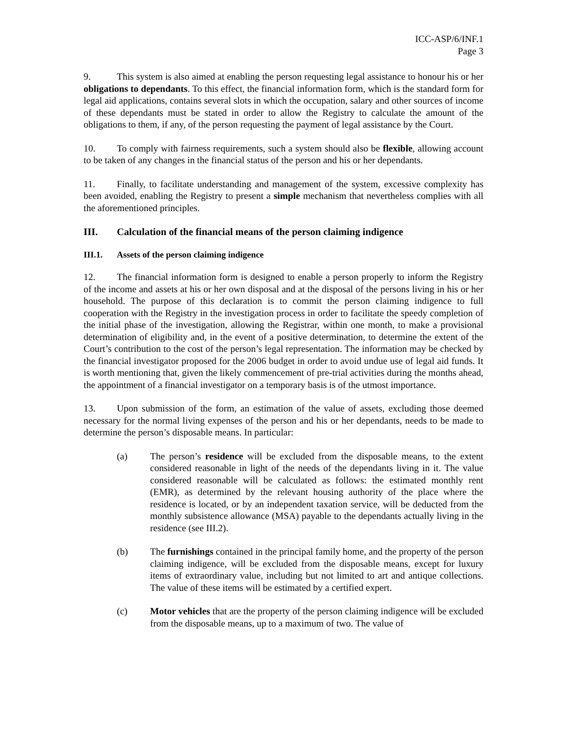ICC-ASP/6/INF.1
Page 3
9. This system is also aimed at enabling the person requesting legal assistance to honour his or her obligations to dependants. To this effect, the financial information form, which is the standard form for legal aid applications, contains several slots in which the occupation, salary and other sources of income of these dependants must be stated in order to allow the Registry to calculate the amount of the obligations to them, if any, of the person requesting the payment of legal assistance by the Court.
10. To comply with fairness requirements, such a system should also be flexible, allowing account to be taken of any changes in the financial status of the person and his or her dependants.
11. Finally, to facilitate understanding and management of the system, excessive complexity has been avoided, enabling the Registry to present a simple mechanism that nevertheless complies with all the aforementioned principles.
III. Calculation of the financial means of the person claiming indigence
III.1. Assets of the person claiming indigence
12. The financial information form is designed to enable a person properly to inform the Registry of the income and assets at his or her own disposal and at the disposal of the persons living in his or her household. The purpose of this declaration is to commit the person claiming indigence to full cooperation with the Registry in the investigation process in order to facilitate the speedy completion of the initial phase of the investigation, allowing the Registrar, within one month, to make a provisional determination of eligibility and, in the event of a positive determination, to determine the extent of the Court’s contribution to the cost of the person’s legal representation. The information may be checked by the financial investigator proposed for the 2006 budget in order to avoid undue use of legal aid funds. It is worth mentioning that, given the likely commencement of pre-trial activities during the months ahead, the appointment of a financial investigator on a temporary basis is of the utmost importance.
13. Upon submission of the form, an estimation of the value of assets, excluding those deemed necessary for the normal living expenses of the person and his or her dependants, needs to be made to determine the person’s disposable means. In particular:
(a) The person’s residence will be excluded from the disposable means, to the extent considered reasonable in light of the needs of the dependants living in it. The value considered reasonable will be calculated as follows: the estimated monthly rent (EMR), as determined by the relevant housing authority of the place where the residence is located, or by an independent taxation service, will be deducted from the monthly subsistence allowance (MSA) payable to the dependants actually living in the residence (see III.2).
(b) The furnishings contained in the principal family home, and the property of the person claiming indigence, will be excluded from the disposable means, except for luxury items of extraordinary value, including but not limited to art and antique collections. The value of these items will be estimated by a certified expert.
(c) Motor vehicles that are the property of the person claiming indigence will be excluded from the disposable means, up to a maximum of two. The value of